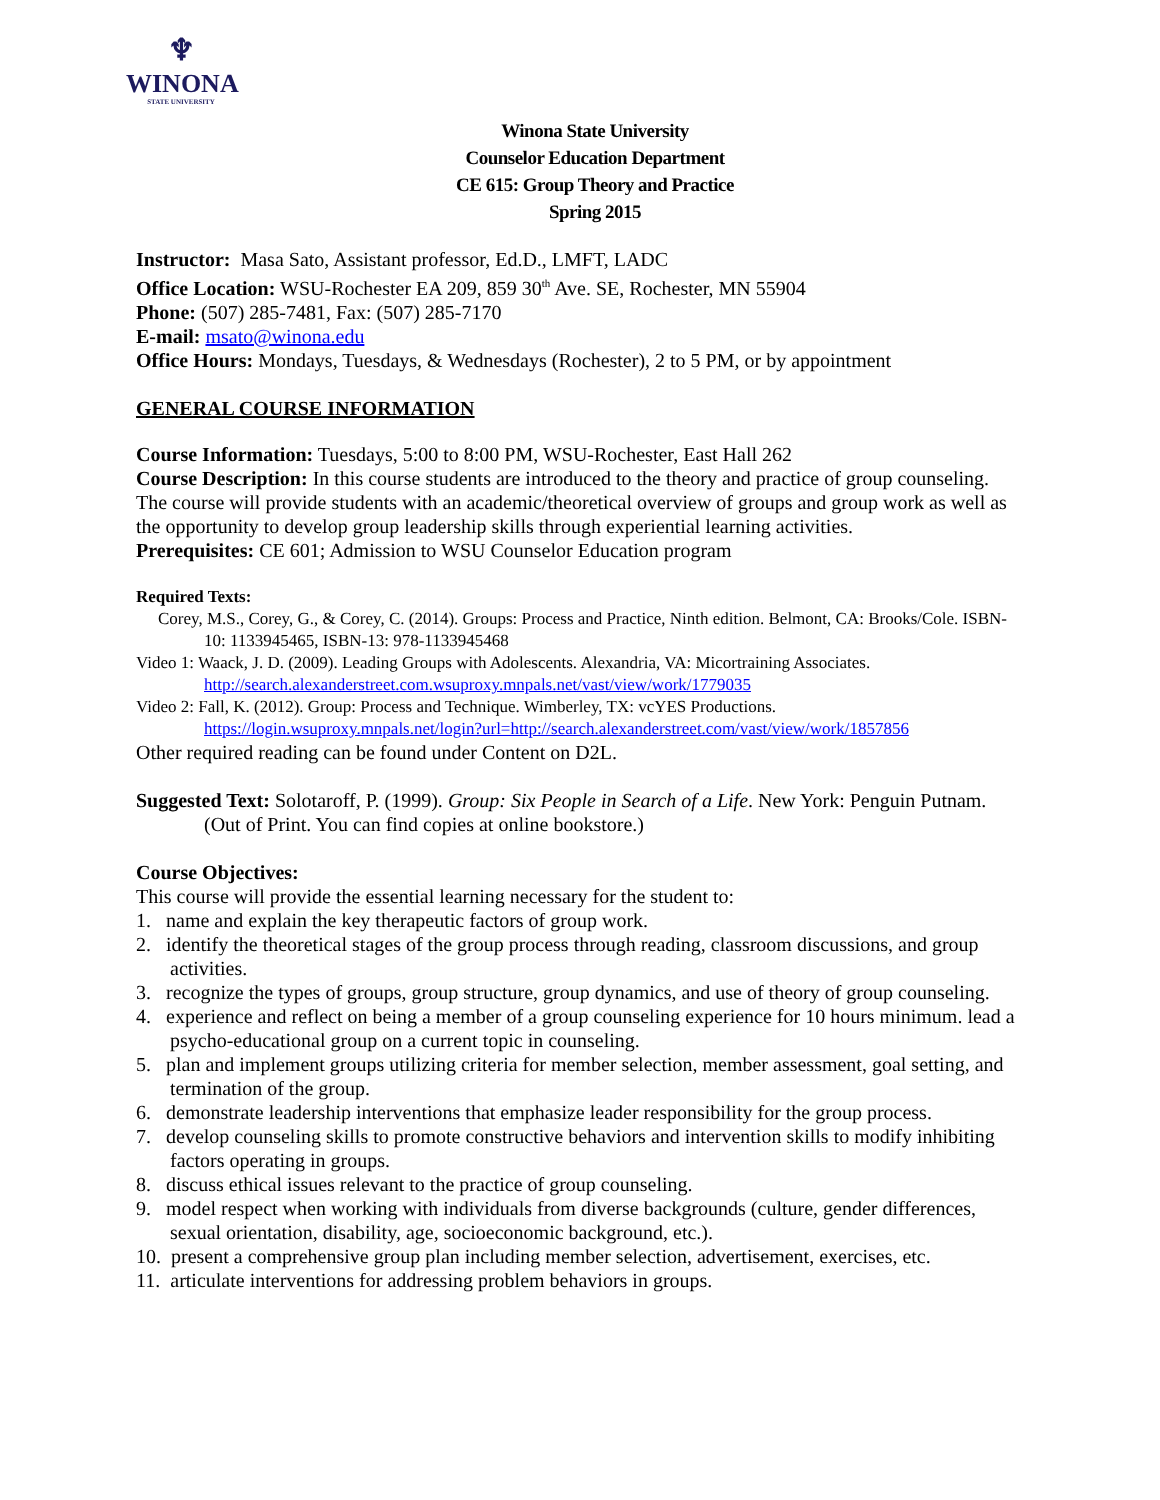♆
WINONA
STATE UNIVERSITY
Winona State University
Counselor Education Department
CE 615: Group Theory and Practice
Spring 2015
Instructor: Masa Sato, Assistant professor, Ed.D., LMFT, LADC
Office Location: WSU-Rochester EA 209, 859 30<sup>th</sup> Ave. SE, Rochester, MN 55904
Phone: (507) 285-7481, Fax: (507) 285-7170
E-mail: msato@winona.edu
Office Hours: Mondays, Tuesdays, & Wednesdays (Rochester), 2 to 5 PM, or by appointment
GENERAL COURSE INFORMATION
Course Information: Tuesdays, 5:00 to 8:00 PM, WSU-Rochester, East Hall 262
Course Description: In this course students are introduced to the theory and practice of group counseling. The course will provide students with an academic/theoretical overview of groups and group work as well as the opportunity to develop group leadership skills through experiential learning activities.
Prerequisites: CE 601; Admission to WSU Counselor Education program
Required Texts:
Corey, M.S., Corey, G., & Corey, C. (2014). Groups: Process and Practice, Ninth edition. Belmont, CA: Brooks/Cole. ISBN-10: 1133945465, ISBN-13: 978-1133945468
Video 1: Waack, J. D. (2009). Leading Groups with Adolescents. Alexandria, VA: Micortraining Associates. http://search.alexanderstreet.com.wsuproxy.mnpals.net/vast/view/work/1779035
Video 2: Fall, K. (2012). Group: Process and Technique. Wimberley, TX: vcYES Productions. https://login.wsuproxy.mnpals.net/login?url=http://search.alexanderstreet.com/vast/view/work/1857856
Other required reading can be found under Content on D2L.
Suggested Text: Solotaroff, P. (1999). Group: Six People in Search of a Life. New York: Penguin Putnam. (Out of Print. You can find copies at online bookstore.)
Course Objectives:
This course will provide the essential learning necessary for the student to:
1. name and explain the key therapeutic factors of group work.
2. identify the theoretical stages of the group process through reading, classroom discussions, and group activities.
3. recognize the types of groups, group structure, group dynamics, and use of theory of group counseling.
4. experience and reflect on being a member of a group counseling experience for 10 hours minimum. lead a psycho-educational group on a current topic in counseling.
5. plan and implement groups utilizing criteria for member selection, member assessment, goal setting, and termination of the group.
6. demonstrate leadership interventions that emphasize leader responsibility for the group process.
7. develop counseling skills to promote constructive behaviors and intervention skills to modify inhibiting factors operating in groups.
8. discuss ethical issues relevant to the practice of group counseling.
9. model respect when working with individuals from diverse backgrounds (culture, gender differences, sexual orientation, disability, age, socioeconomic background, etc.).
10. present a comprehensive group plan including member selection, advertisement, exercises, etc.
11. articulate interventions for addressing problem behaviors in groups.